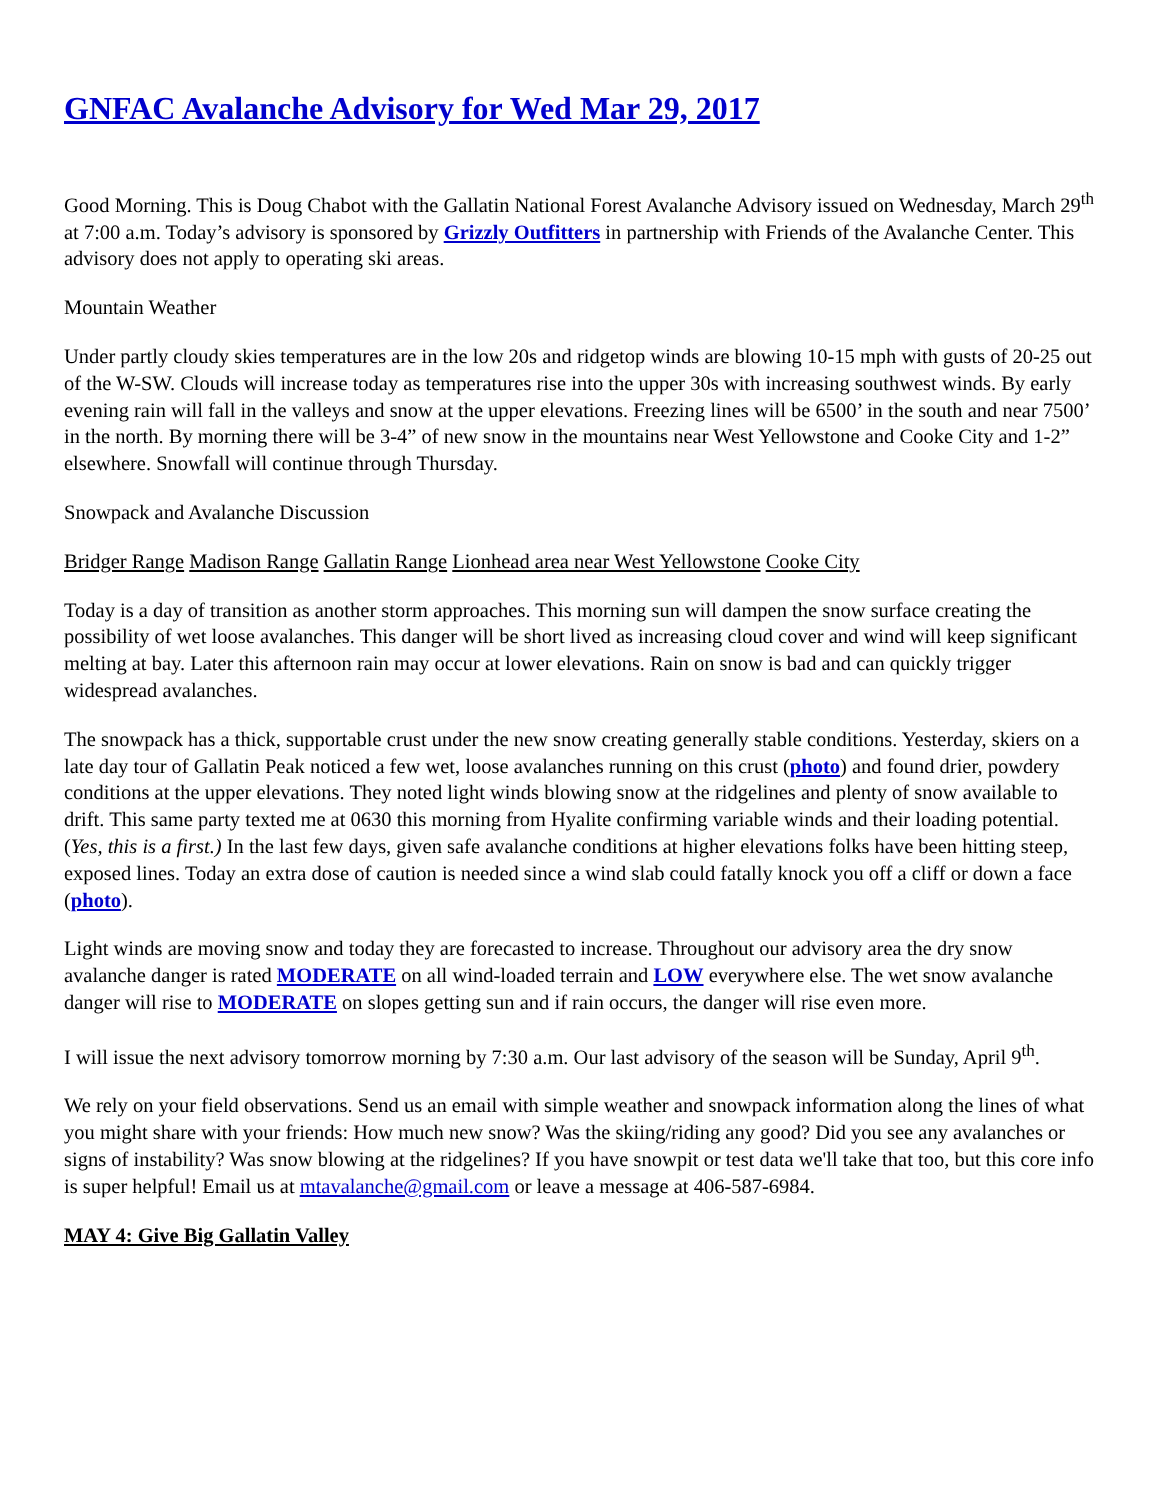GNFAC Avalanche Advisory for Wed Mar 29, 2017
Good Morning. This is Doug Chabot with the Gallatin National Forest Avalanche Advisory issued on Wednesday, March 29<sup>th</sup> at 7:00 a.m. Today’s advisory is sponsored by Grizzly Outfitters in partnership with Friends of the Avalanche Center. This advisory does not apply to operating ski areas.
Mountain Weather
Under partly cloudy skies temperatures are in the low 20s and ridgetop winds are blowing 10-15 mph with gusts of 20-25 out of the W-SW. Clouds will increase today as temperatures rise into the upper 30s with increasing southwest winds. By early evening rain will fall in the valleys and snow at the upper elevations. Freezing lines will be 6500’ in the south and near 7500’ in the north. By morning there will be 3-4” of new snow in the mountains near West Yellowstone and Cooke City and 1-2” elsewhere. Snowfall will continue through Thursday.
Snowpack and Avalanche Discussion
Bridger Range Madison Range Gallatin Range Lionhead area near West Yellowstone Cooke City
Today is a day of transition as another storm approaches. This morning sun will dampen the snow surface creating the possibility of wet loose avalanches. This danger will be short lived as increasing cloud cover and wind will keep significant melting at bay. Later this afternoon rain may occur at lower elevations. Rain on snow is bad and can quickly trigger widespread avalanches.
The snowpack has a thick, supportable crust under the new snow creating generally stable conditions. Yesterday, skiers on a late day tour of Gallatin Peak noticed a few wet, loose avalanches running on this crust (photo) and found drier, powdery conditions at the upper elevations. They noted light winds blowing snow at the ridgelines and plenty of snow available to drift. This same party texted me at 0630 this morning from Hyalite confirming variable winds and their loading potential. (Yes, this is a first.) In the last few days, given safe avalanche conditions at higher elevations folks have been hitting steep, exposed lines. Today an extra dose of caution is needed since a wind slab could fatally knock you off a cliff or down a face (photo).
Light winds are moving snow and today they are forecasted to increase. Throughout our advisory area the dry snow avalanche danger is rated MODERATE on all wind-loaded terrain and LOW everywhere else. The wet snow avalanche danger will rise to MODERATE on slopes getting sun and if rain occurs, the danger will rise even more.
I will issue the next advisory tomorrow morning by 7:30 a.m. Our last advisory of the season will be Sunday, April 9<sup>th</sup>.
We rely on your field observations. Send us an email with simple weather and snowpack information along the lines of what you might share with your friends: How much new snow? Was the skiing/riding any good? Did you see any avalanches or signs of instability? Was snow blowing at the ridgelines? If you have snowpit or test data we'll take that too, but this core info is super helpful! Email us at mtavalanche@gmail.com or leave a message at 406-587-6984.
MAY 4: Give Big Gallatin Valley